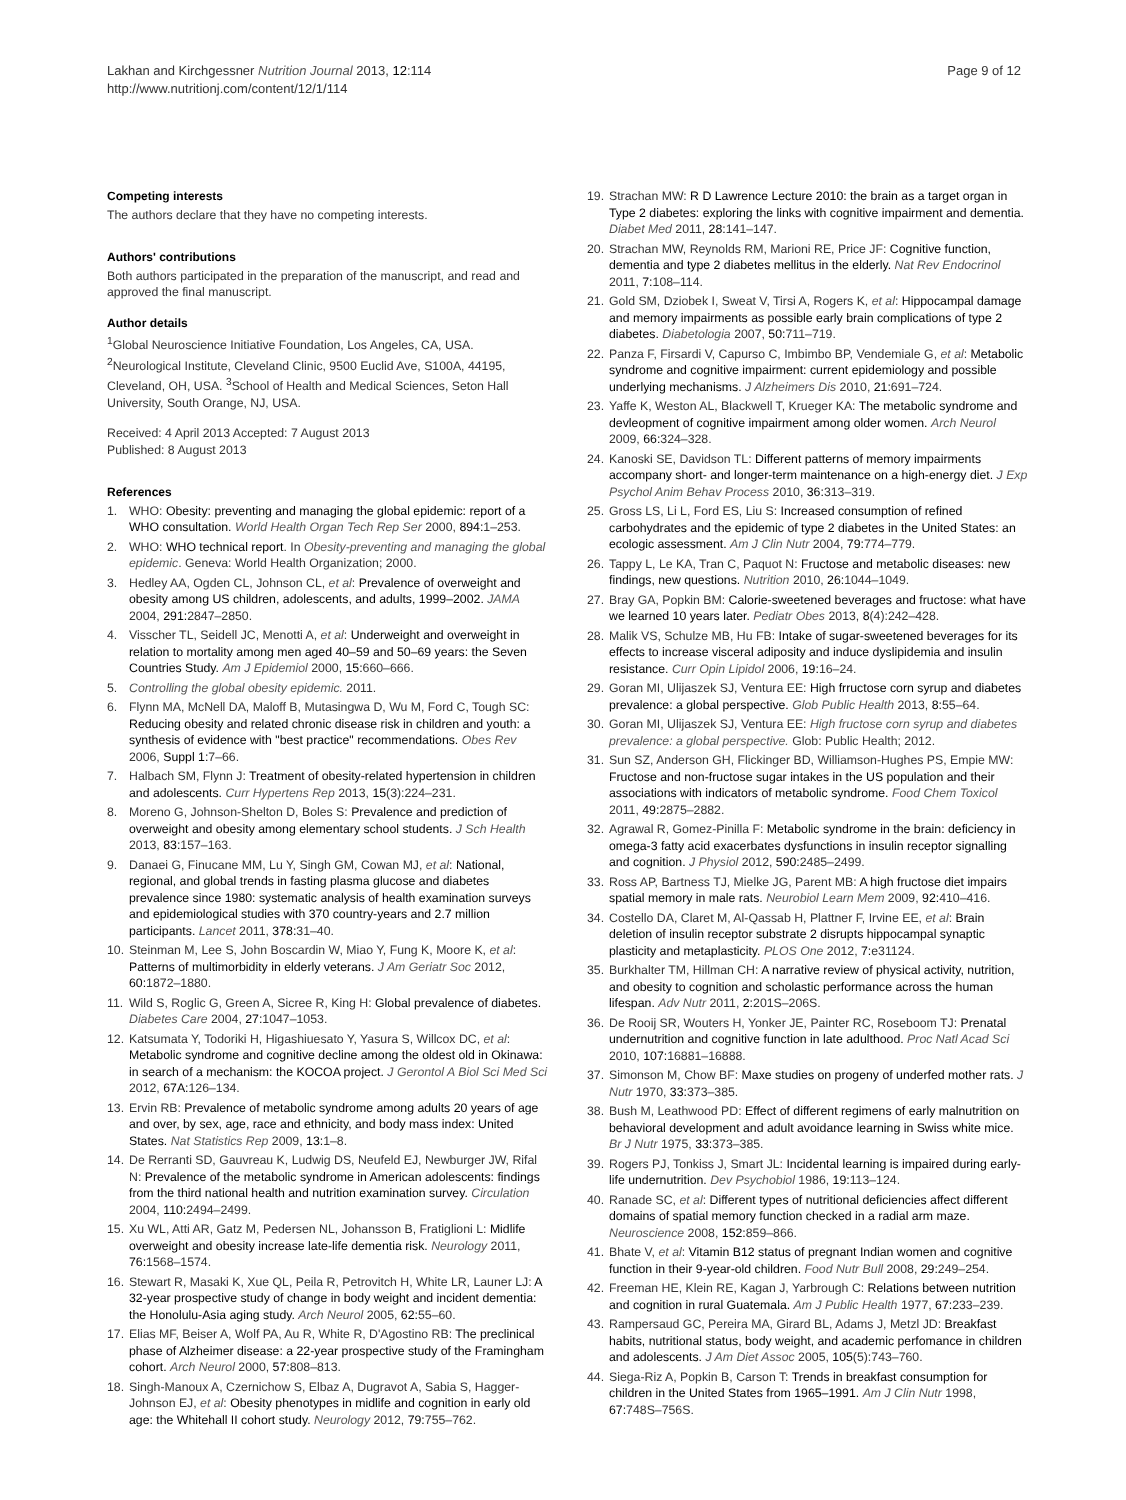Lakhan and Kirchgessner Nutrition Journal 2013, 12:114
http://www.nutritionj.com/content/12/1/114
Page 9 of 12
Competing interests
The authors declare that they have no competing interests.
Authors' contributions
Both authors participated in the preparation of the manuscript, and read and approved the final manuscript.
Author details
<sup>1</sup> Global Neuroscience Initiative Foundation, Los Angeles, CA, USA. <sup>2</sup>Neurological Institute, Cleveland Clinic, 9500 Euclid Ave, S100A, 44195, Cleveland, OH, USA. <sup>3</sup>School of Health and Medical Sciences, Seton Hall University, South Orange, NJ, USA.
Received: 4 April 2013 Accepted: 7 August 2013
Published: 8 August 2013
References
1. WHO: Obesity: preventing and managing the global epidemic: report of a WHO consultation. World Health Organ Tech Rep Ser 2000, 894: 1–253.
2. WHO: WHO technical report. In Obesity-preventing and managing the global epidemic. Geneva: World Health Organization; 2000.
3. Hedley AA, Ogden CL, Johnson CL, et al: Prevalence of overweight and obesity among US children, adolescents, and adults, 1999–2002. JAMA 2004, 291: 2847–2850.
4. Visscher TL, Seidell JC, Menotti A, et al: Underweight and overweight in relation to mortality among men aged 40–59 and 50–69 years: the Seven Countries Study. Am J Epidemiol 2000, 15: 660–666.
5. Controlling the global obesity epidemic. 2011.
6. Flynn MA, McNell DA, Maloff B, Mutasingwa D, Wu M, Ford C, Tough SC: Reducing obesity and related chronic disease risk in children and youth: a synthesis of evidence with "best practice" recommendations. Obes Rev 2006, Suppl 1: 7–66.
7. Halbach SM, Flynn J: Treatment of obesity-related hypertension in children and adolescents. Curr Hypertens Rep 2013, 15(3):224–231.
8. Moreno G, Johnson-Shelton D, Boles S: Prevalence and prediction of overweight and obesity among elementary school students. J Sch Health 2013, 83: 157–163.
9. Danaei G, Finucane MM, Lu Y, Singh GM, Cowan MJ, et al: National, regional, and global trends in fasting plasma glucose and diabetes prevalence since 1980: systematic analysis of health examination surveys and epidemiological studies with 370 country-years and 2.7 million participants. Lancet 2011, 378: 31–40.
10. Steinman M, Lee S, John Boscardin W, Miao Y, Fung K, Moore K, et al: Patterns of multimorbidity in elderly veterans. J Am Geriatr Soc 2012, 60: 1872–1880.
11. Wild S, Roglic G, Green A, Sicree R, King H: Global prevalence of diabetes. Diabetes Care 2004, 27: 1047–1053.
12. Katsumata Y, Todoriki H, Higashiuesato Y, Yasura S, Willcox DC, et al: Metabolic syndrome and cognitive decline among the oldest old in Okinawa: in search of a mechanism: the KOCOA project. J Gerontol A Biol Sci Med Sci 2012, 67A: 126–134.
13. Ervin RB: Prevalence of metabolic syndrome among adults 20 years of age and over, by sex, age, race and ethnicity, and body mass index: United States. Nat Statistics Rep 2009, 13: 1–8.
14. De Rerranti SD, Gauvreau K, Ludwig DS, Neufeld EJ, Newburger JW, Rifal N: Prevalence of the metabolic syndrome in American adolescents: findings from the third national health and nutrition examination survey. Circulation 2004, 110: 2494–2499.
15. Xu WL, Atti AR, Gatz M, Pedersen NL, Johansson B, Fratiglioni L: Midlife overweight and obesity increase late-life dementia risk. Neurology 2011, 76: 1568–1574.
16. Stewart R, Masaki K, Xue QL, Peila R, Petrovitch H, White LR, Launer LJ: A 32-year prospective study of change in body weight and incident dementia: the Honolulu-Asia aging study. Arch Neurol 2005, 62: 55–60.
17. Elias MF, Beiser A, Wolf PA, Au R, White R, D'Agostino RB: The preclinical phase of Alzheimer disease: a 22-year prospective study of the Framingham cohort. Arch Neurol 2000, 57: 808–813.
18. Singh-Manoux A, Czernichow S, Elbaz A, Dugravot A, Sabia S, Hagger-Johnson EJ, et al: Obesity phenotypes in midlife and cognition in early old age: the Whitehall II cohort study. Neurology 2012, 79: 755–762.
19. Strachan MW: R D Lawrence Lecture 2010: the brain as a target organ in Type 2 diabetes: exploring the links with cognitive impairment and dementia. Diabet Med 2011, 28: 141–147.
20. Strachan MW, Reynolds RM, Marioni RE, Price JF: Cognitive function, dementia and type 2 diabetes mellitus in the elderly. Nat Rev Endocrinol 2011, 7: 108–114.
21. Gold SM, Dziobek I, Sweat V, Tirsi A, Rogers K, et al: Hippocampal damage and memory impairments as possible early brain complications of type 2 diabetes. Diabetologia 2007, 50: 711–719.
22. Panza F, Firsardi V, Capurso C, Imbimbo BP, Vendemiale G, et al: Metabolic syndrome and cognitive impairment: current epidemiology and possible underlying mechanisms. J Alzheimers Dis 2010, 21: 691–724.
23. Yaffe K, Weston AL, Blackwell T, Krueger KA: The metabolic syndrome and devleopment of cognitive impairment among older women. Arch Neurol 2009, 66: 324–328.
24. Kanoski SE, Davidson TL: Different patterns of memory impairments accompany short- and longer-term maintenance on a high-energy diet. J Exp Psychol Anim Behav Process 2010, 36: 313–319.
25. Gross LS, Li L, Ford ES, Liu S: Increased consumption of refined carbohydrates and the epidemic of type 2 diabetes in the United States: an ecologic assessment. Am J Clin Nutr 2004, 79: 774–779.
26. Tappy L, Le KA, Tran C, Paquot N: Fructose and metabolic diseases: new findings, new questions. Nutrition 2010, 26: 1044–1049.
27. Bray GA, Popkin BM: Calorie-sweetened beverages and fructose: what have we learned 10 years later. Pediatr Obes 2013, 8(4):242–428.
28. Malik VS, Schulze MB, Hu FB: Intake of sugar-sweetened beverages for its effects to increase visceral adiposity and induce dyslipidemia and insulin resistance. Curr Opin Lipidol 2006, 19: 16–24.
29. Goran MI, Ulijaszek SJ, Ventura EE: High frructose corn syrup and diabetes prevalence: a global perspective. Glob Public Health 2013, 8: 55–64.
30. Goran MI, Ulijaszek SJ, Ventura EE: High fructose corn syrup and diabetes prevalence: a global perspective. Glob: Public Health; 2012.
31. Sun SZ, Anderson GH, Flickinger BD, Williamson-Hughes PS, Empie MW: Fructose and non-fructose sugar intakes in the US population and their associations with indicators of metabolic syndrome. Food Chem Toxicol 2011, 49: 2875–2882.
32. Agrawal R, Gomez-Pinilla F: Metabolic syndrome in the brain: deficiency in omega-3 fatty acid exacerbates dysfunctions in insulin receptor signalling and cognition. J Physiol 2012, 590: 2485–2499.
33. Ross AP, Bartness TJ, Mielke JG, Parent MB: A high fructose diet impairs spatial memory in male rats. Neurobiol Learn Mem 2009, 92: 410–416.
34. Costello DA, Claret M, Al-Qassab H, Plattner F, Irvine EE, et al: Brain deletion of insulin receptor substrate 2 disrupts hippocampal synaptic plasticity and metaplasticity. PLOS One 2012, 7: e31124.
35. Burkhalter TM, Hillman CH: A narrative review of physical activity, nutrition, and obesity to cognition and scholastic performance across the human lifespan. Adv Nutr 2011, 2: 201S–206S.
36. De Rooij SR, Wouters H, Yonker JE, Painter RC, Roseboom TJ: Prenatal undernutrition and cognitive function in late adulthood. Proc Natl Acad Sci 2010, 107: 16881–16888.
37. Simonson M, Chow BF: Maxe studies on progeny of underfed mother rats. J Nutr 1970, 33: 373–385.
38. Bush M, Leathwood PD: Effect of different regimens of early malnutrition on behavioral development and adult avoidance learning in Swiss white mice. Br J Nutr 1975, 33: 373–385.
39. Rogers PJ, Tonkiss J, Smart JL: Incidental learning is impaired during early-life undernutrition. Dev Psychobiol 1986, 19: 113–124.
40. Ranade SC, et al: Different types of nutritional deficiencies affect different domains of spatial memory function checked in a radial arm maze. Neuroscience 2008, 152: 859–866.
41. Bhate V, et al: Vitamin B12 status of pregnant Indian women and cognitive function in their 9-year-old children. Food Nutr Bull 2008, 29: 249–254.
42. Freeman HE, Klein RE, Kagan J, Yarbrough C: Relations between nutrition and cognition in rural Guatemala. Am J Public Health 1977, 67: 233–239.
43. Rampersaud GC, Pereira MA, Girard BL, Adams J, Metzl JD: Breakfast habits, nutritional status, body weight, and academic perfomance in children and adolescents. J Am Diet Assoc 2005, 105(5):743–760.
44. Siega-Riz A, Popkin B, Carson T: Trends in breakfast consumption for children in the United States from 1965–1991. Am J Clin Nutr 1998, 67: 748S–756S.